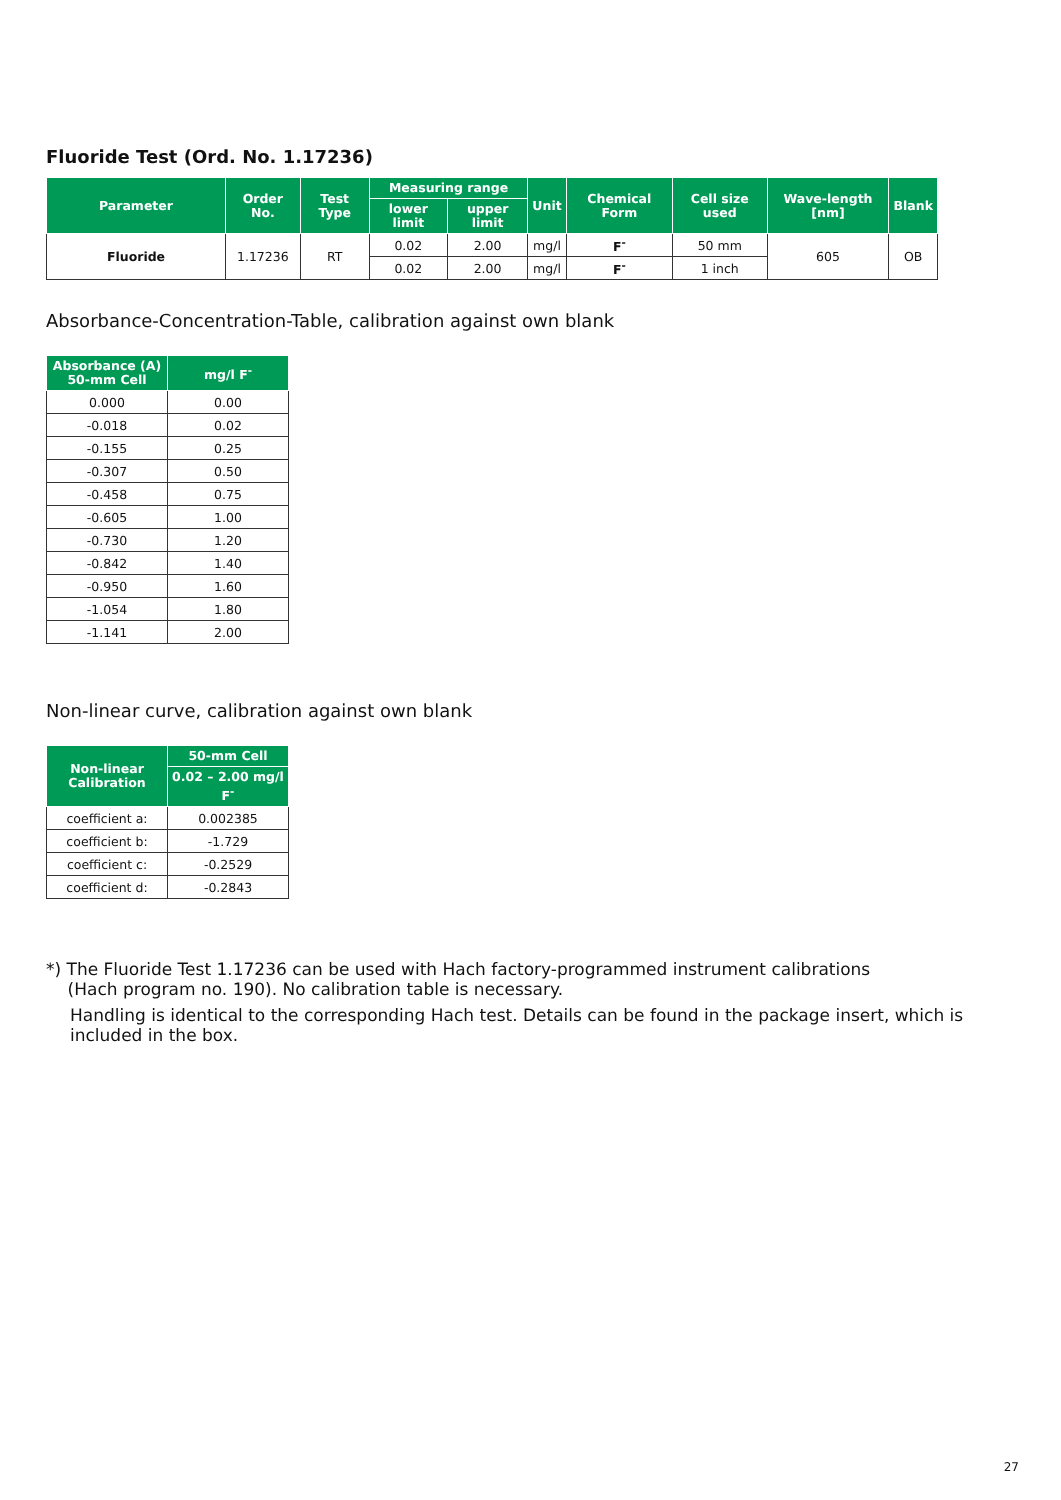Fluoride Test (Ord. No. 1.17236)
| Parameter | Order No. | Test Type | Measuring range | | Unit | Chemical Form | Cell size used | Wave-length [nm] | Blank |
| --- | --- | --- | --- | --- | --- | --- | --- | --- | --- |
| | | | lower limit | upper limit | | | | | |
| Fluoride | 1.17236 | RT | 0.02 | 2.00 | mg/l | F<sup>-</sup> | 50 mm | 605 | OB |
| | | | 0.02 | 2.00 | mg/l | F<sup>-</sup> | 1 inch | | |
Absorbance-Concentration-Table, calibration against own blank
| Absorbance (A) 50-mm Cell | mg/l F<sup>-</sup> |
| --- | --- |
| 0.000 | 0.00 |
| -0.018 | 0.02 |
| -0.155 | 0.25 |
| -0.307 | 0.50 |
| -0.458 | 0.75 |
| -0.605 | 1.00 |
| -0.730 | 1.20 |
| -0.842 | 1.40 |
| -0.950 | 1.60 |
| -1.054 | 1.80 |
| -1.141 | 2.00 |
Non-linear curve, calibration against own blank
| Non-linear Calibration | 50-mm Cell |
| --- | --- |
| | 0.02 – 2.00 mg/l F<sup>-</sup> |
| coefficient a: | 0.002385 |
| coefficient b: | -1.729 |
| coefficient c: | -0.2529 |
| coefficient d: | -0.2843 |
*) The Fluoride Test 1.17236 can be used with Hach factory-programmed instrument calibrations
(Hach program no. 190). No calibration table is necessary.
Handling is identical to the corresponding Hach test. Details can be found in the package insert, which is included in the box.
27